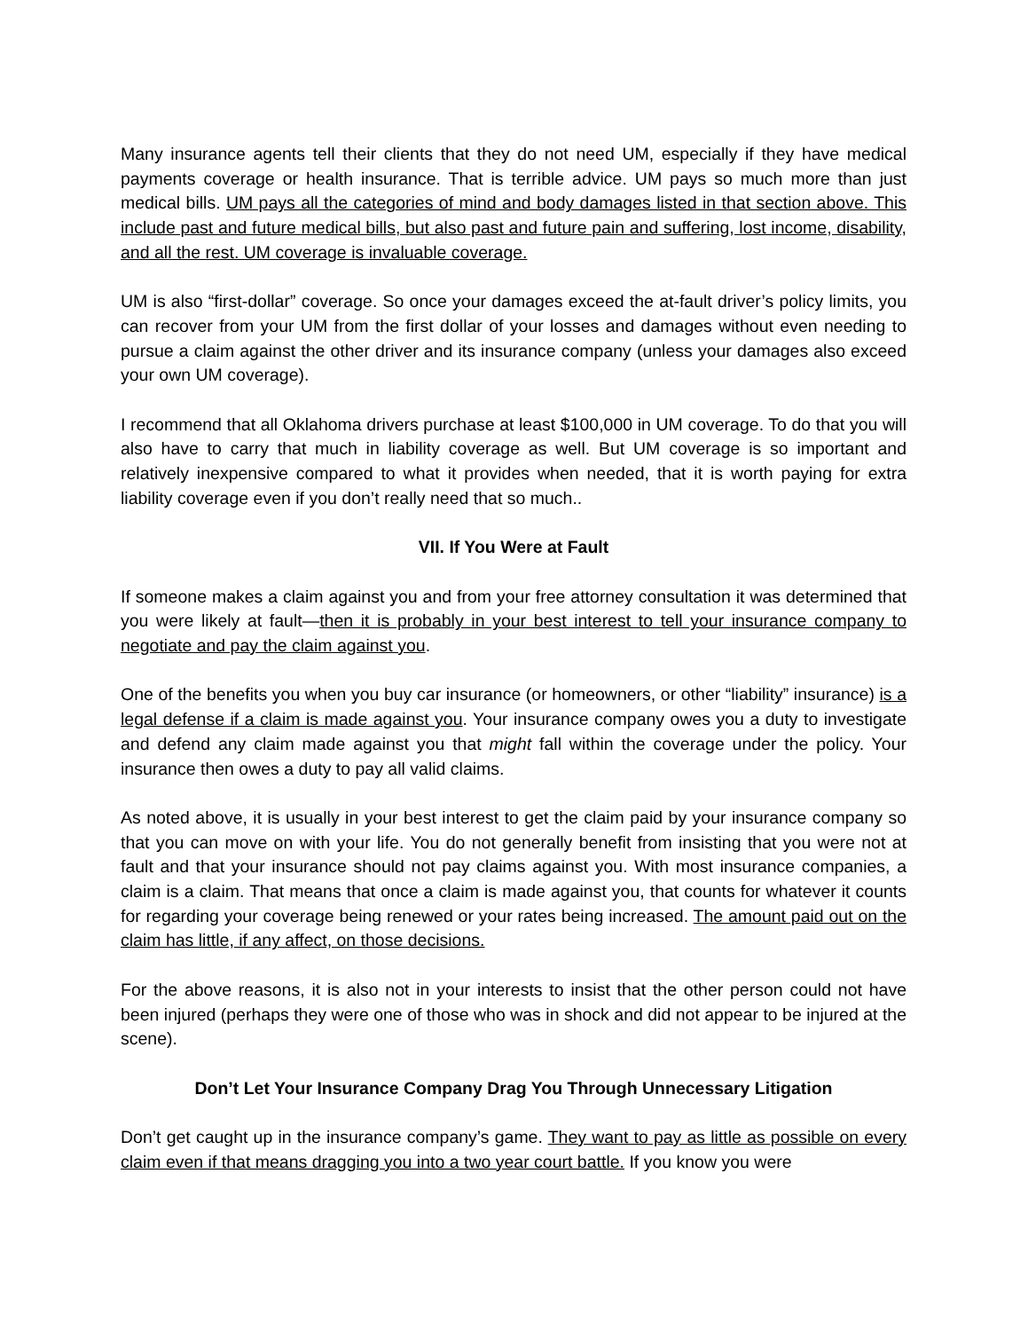Many insurance agents tell their clients that they do not need UM, especially if they have medical payments coverage or health insurance. That is terrible advice. UM pays so much more than just medical bills. UM pays all the categories of mind and body damages listed in that section above. This include past and future medical bills, but also past and future pain and suffering, lost income, disability, and all the rest. UM coverage is invaluable coverage.
UM is also “first-dollar” coverage. So once your damages exceed the at-fault driver’s policy limits, you can recover from your UM from the first dollar of your losses and damages without even needing to pursue a claim against the other driver and its insurance company (unless your damages also exceed your own UM coverage).
I recommend that all Oklahoma drivers purchase at least $100,000 in UM coverage. To do that you will also have to carry that much in liability coverage as well. But UM coverage is so important and relatively inexpensive compared to what it provides when needed, that it is worth paying for extra liability coverage even if you don’t really need that so much..
VII. If You Were at Fault
If someone makes a claim against you and from your free attorney consultation it was determined that you were likely at fault—then it is probably in your best interest to tell your insurance company to negotiate and pay the claim against you.
One of the benefits you when you buy car insurance (or homeowners, or other “liability” insurance) is a legal defense if a claim is made against you. Your insurance company owes you a duty to investigate and defend any claim made against you that might fall within the coverage under the policy. Your insurance then owes a duty to pay all valid claims.
As noted above, it is usually in your best interest to get the claim paid by your insurance company so that you can move on with your life. You do not generally benefit from insisting that you were not at fault and that your insurance should not pay claims against you. With most insurance companies, a claim is a claim. That means that once a claim is made against you, that counts for whatever it counts for regarding your coverage being renewed or your rates being increased. The amount paid out on the claim has little, if any affect, on those decisions.
For the above reasons, it is also not in your interests to insist that the other person could not have been injured (perhaps they were one of those who was in shock and did not appear to be injured at the scene).
Don’t Let Your Insurance Company Drag You Through Unnecessary Litigation
Don’t get caught up in the insurance company’s game. They want to pay as little as possible on every claim even if that means dragging you into a two year court battle. If you know you were